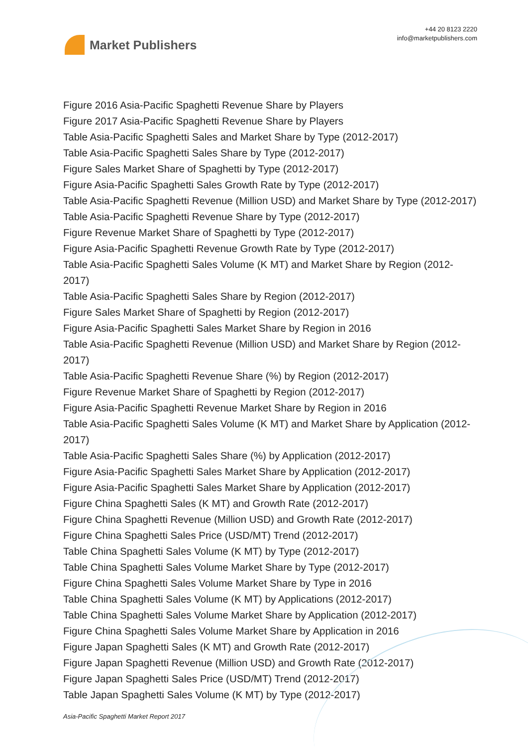Market Publishers
+44 20 8123 2220
info@marketpublishers.com
Figure 2016 Asia-Pacific Spaghetti Revenue Share by Players
Figure 2017 Asia-Pacific Spaghetti Revenue Share by Players
Table Asia-Pacific Spaghetti Sales and Market Share by Type (2012-2017)
Table Asia-Pacific Spaghetti Sales Share by Type (2012-2017)
Figure Sales Market Share of Spaghetti by Type (2012-2017)
Figure Asia-Pacific Spaghetti Sales Growth Rate by Type (2012-2017)
Table Asia-Pacific Spaghetti Revenue (Million USD) and Market Share by Type (2012-2017)
Table Asia-Pacific Spaghetti Revenue Share by Type (2012-2017)
Figure Revenue Market Share of Spaghetti by Type (2012-2017)
Figure Asia-Pacific Spaghetti Revenue Growth Rate by Type (2012-2017)
Table Asia-Pacific Spaghetti Sales Volume (K MT) and Market Share by Region (2012-2017)
Table Asia-Pacific Spaghetti Sales Share by Region (2012-2017)
Figure Sales Market Share of Spaghetti by Region (2012-2017)
Figure Asia-Pacific Spaghetti Sales Market Share by Region in 2016
Table Asia-Pacific Spaghetti Revenue (Million USD) and Market Share by Region (2012-2017)
Table Asia-Pacific Spaghetti Revenue Share (%) by Region (2012-2017)
Figure Revenue Market Share of Spaghetti by Region (2012-2017)
Figure Asia-Pacific Spaghetti Revenue Market Share by Region in 2016
Table Asia-Pacific Spaghetti Sales Volume (K MT) and Market Share by Application (2012-2017)
Table Asia-Pacific Spaghetti Sales Share (%) by Application (2012-2017)
Figure Asia-Pacific Spaghetti Sales Market Share by Application (2012-2017)
Figure Asia-Pacific Spaghetti Sales Market Share by Application (2012-2017)
Figure China Spaghetti Sales (K MT) and Growth Rate (2012-2017)
Figure China Spaghetti Revenue (Million USD) and Growth Rate (2012-2017)
Figure China Spaghetti Sales Price (USD/MT) Trend (2012-2017)
Table China Spaghetti Sales Volume (K MT) by Type (2012-2017)
Table China Spaghetti Sales Volume Market Share by Type (2012-2017)
Figure China Spaghetti Sales Volume Market Share by Type in 2016
Table China Spaghetti Sales Volume (K MT) by Applications (2012-2017)
Table China Spaghetti Sales Volume Market Share by Application (2012-2017)
Figure China Spaghetti Sales Volume Market Share by Application in 2016
Figure Japan Spaghetti Sales (K MT) and Growth Rate (2012-2017)
Figure Japan Spaghetti Revenue (Million USD) and Growth Rate (2012-2017)
Figure Japan Spaghetti Sales Price (USD/MT) Trend (2012-2017)
Table Japan Spaghetti Sales Volume (K MT) by Type (2012-2017)
Asia-Pacific Spaghetti Market Report 2017